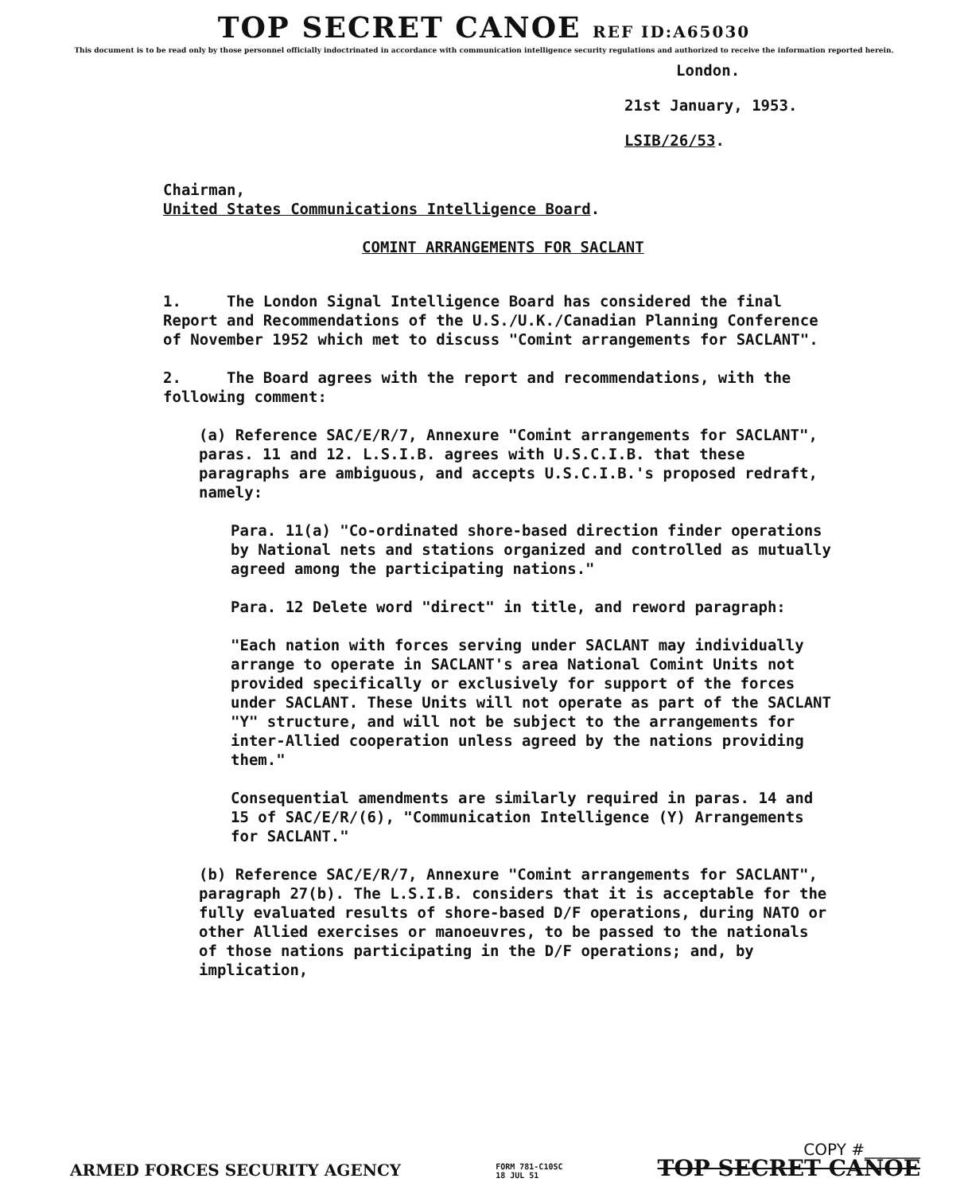TOP SECRET CANOE REF ID:A65030
This document is to be read only by those personnel officially indoctrinated in accordance with communication intelligence security regulations and authorized to receive the information reported herein.
London.
21st January, 1953.
LSIB/26/53.
Chairman,
United States Communications Intelligence Board.
COMINT ARRANGEMENTS FOR SACLANT
1. The London Signal Intelligence Board has considered the final Report and Recommendations of the U.S./U.K./Canadian Planning Conference of November 1952 which met to discuss "Comint arrangements for SACLANT".
2. The Board agrees with the report and recommendations, with the following comment:
(a) Reference SAC/E/R/7, Annexure "Comint arrangements for SACLANT", paras. 11 and 12. L.S.I.B. agrees with U.S.C.I.B. that these paragraphs are ambiguous, and accepts U.S.C.I.B.'s proposed redraft, namely:
Para. 11(a) "Co-ordinated shore-based direction finder operations by National nets and stations organized and controlled as mutually agreed among the participating nations."
Para. 12 Delete word "direct" in title, and reword paragraph:
"Each nation with forces serving under SACLANT may individually arrange to operate in SACLANT's area National Comint Units not provided specifically or exclusively for support of the forces under SACLANT. These Units will not operate as part of the SACLANT "Y" structure, and will not be subject to the arrangements for inter-Allied cooperation unless agreed by the nations providing them."
Consequential amendments are similarly required in paras. 14 and 15 of SAC/E/R/(6), "Communication Intelligence (Y) Arrangements for SACLANT."
(b) Reference SAC/E/R/7, Annexure "Comint arrangements for SACLANT", paragraph 27(b). The L.S.I.B. considers that it is acceptable for the fully evaluated results of shore-based D/F operations, during NATO or other Allied exercises or manoeuvres, to be passed to the nationals of those nations participating in the D/F operations; and, by implication,
ARMED FORCES SECURITY AGENCY FORM 781-C10SC
18 JUL 51 COPY #_______
TOP SECRET CANOE